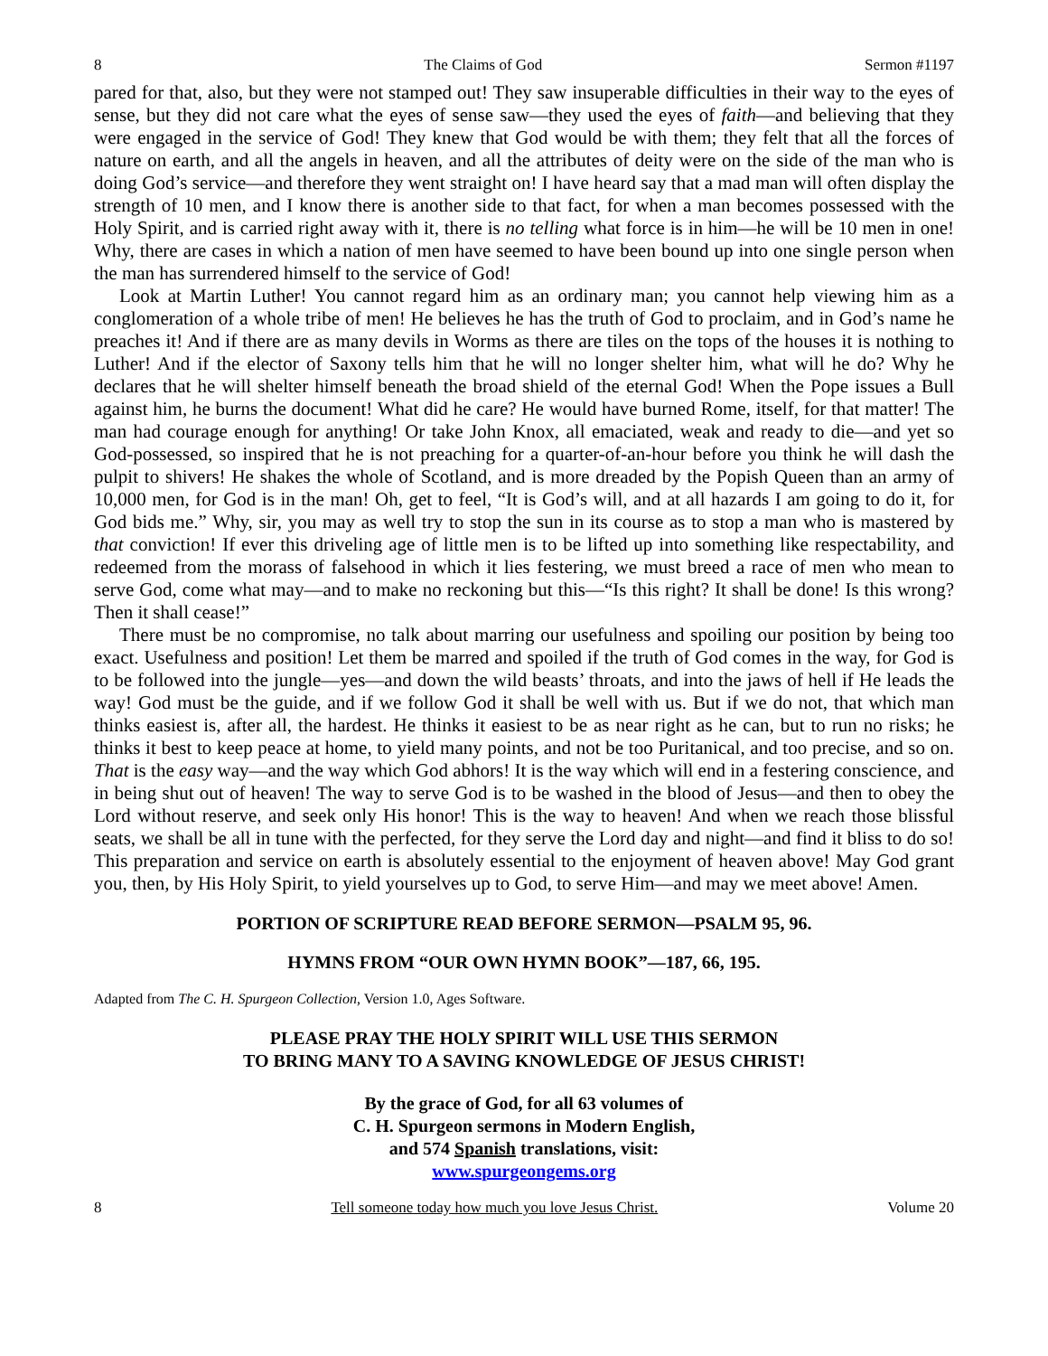8 The Claims of God Sermon #1197
pared for that, also, but they were not stamped out! They saw insuperable difficulties in their way to the eyes of sense, but they did not care what the eyes of sense saw—they used the eyes of faith—and believing that they were engaged in the service of God! They knew that God would be with them; they felt that all the forces of nature on earth, and all the angels in heaven, and all the attributes of deity were on the side of the man who is doing God’s service—and therefore they went straight on! I have heard say that a mad man will often display the strength of 10 men, and I know there is another side to that fact, for when a man becomes possessed with the Holy Spirit, and is carried right away with it, there is no telling what force is in him—he will be 10 men in one! Why, there are cases in which a nation of men have seemed to have been bound up into one single person when the man has surrendered himself to the service of God!
Look at Martin Luther! You cannot regard him as an ordinary man; you cannot help viewing him as a conglomeration of a whole tribe of men! He believes he has the truth of God to proclaim, and in God’s name he preaches it! And if there are as many devils in Worms as there are tiles on the tops of the houses it is nothing to Luther! And if the elector of Saxony tells him that he will no longer shelter him, what will he do? Why he declares that he will shelter himself beneath the broad shield of the eternal God! When the Pope issues a Bull against him, he burns the document! What did he care? He would have burned Rome, itself, for that matter! The man had courage enough for anything! Or take John Knox, all emaciated, weak and ready to die—and yet so God-possessed, so inspired that he is not preaching for a quarter-of-an-hour before you think he will dash the pulpit to shivers! He shakes the whole of Scotland, and is more dreaded by the Popish Queen than an army of 10,000 men, for God is in the man! Oh, get to feel, “It is God’s will, and at all hazards I am going to do it, for God bids me.” Why, sir, you may as well try to stop the sun in its course as to stop a man who is mastered by that conviction! If ever this driveling age of little men is to be lifted up into something like respectability, and redeemed from the morass of falsehood in which it lies festering, we must breed a race of men who mean to serve God, come what may—and to make no reckoning but this—“Is this right? It shall be done! Is this wrong? Then it shall cease!”
There must be no compromise, no talk about marring our usefulness and spoiling our position by being too exact. Usefulness and position! Let them be marred and spoiled if the truth of God comes in the way, for God is to be followed into the jungle—yes—and down the wild beasts’ throats, and into the jaws of hell if He leads the way! God must be the guide, and if we follow God it shall be well with us. But if we do not, that which man thinks easiest is, after all, the hardest. He thinks it easiest to be as near right as he can, but to run no risks; he thinks it best to keep peace at home, to yield many points, and not be too Puritanical, and too precise, and so on. That is the easy way—and the way which God abhors! It is the way which will end in a festering conscience, and in being shut out of heaven! The way to serve God is to be washed in the blood of Jesus—and then to obey the Lord without reserve, and seek only His honor! This is the way to heaven! And when we reach those blissful seats, we shall be all in tune with the perfected, for they serve the Lord day and night—and find it bliss to do so! This preparation and service on earth is absolutely essential to the enjoyment of heaven above! May God grant you, then, by His Holy Spirit, to yield yourselves up to God, to serve Him—and may we meet above! Amen.
PORTION OF SCRIPTURE READ BEFORE SERMON—PSALM 95, 96.
HYMNS FROM “OUR OWN HYMN BOOK”—187, 66, 195.
Adapted from The C. H. Spurgeon Collection, Version 1.0, Ages Software.
PLEASE PRAY THE HOLY SPIRIT WILL USE THIS SERMON
TO BRING MANY TO A SAVING KNOWLEDGE OF JESUS CHRIST!
By the grace of God, for all 63 volumes of
C. H. Spurgeon sermons in Modern English,
and 574 Spanish translations, visit:
www.spurgeongems.org
8 Tell someone today how much you love Jesus Christ. Volume 20